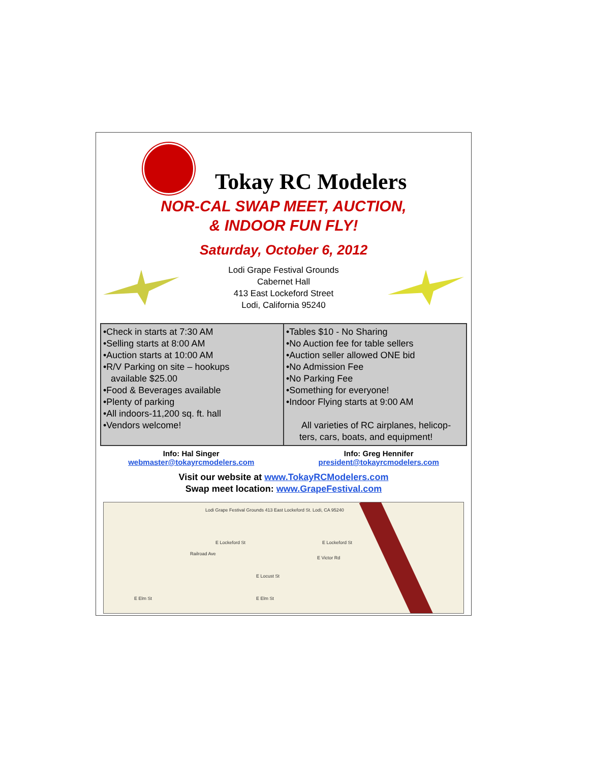Tokay RC Modelers
NOR-CAL SWAP MEET, AUCTION,
& INDOOR FUN FLY!
Saturday, October 6, 2012
Lodi Grape Festival Grounds
Cabernet Hall
413 East Lockeford Street
Lodi, California 95240
•Check in starts at 7:30 AM
•Selling starts at 8:00 AM
•Auction starts at 10:00 AM
•R/V Parking on site – hookups
available $25.00
•Food & Beverages available
•Plenty of parking
•All indoors-11,200 sq. ft. hall
•Vendors welcome!
•Tables $10 - No Sharing
•No Auction fee for table sellers
•Auction seller allowed ONE bid
•No Admission Fee
•No Parking Fee
•Something for everyone!
•Indoor Flying starts at 9:00 AM
All varieties of RC airplanes, helicop-
ters, cars, boats, and equipment!
Info: Hal Singer
webmaster@tokayrcmodelers.com
Info: Greg Hennifer
president@tokayrcmodelers.com
Visit our website at www.TokayRCModelers.com
Swap meet location: www.GrapeFestival.com
Lodi Grape Festival Grounds 413 East Lockeford St. Lodi, CA 95240
E Lockeford St E Lockeford St
Railroad Ave
E Victor Rd
E Locust St
E Elm St E Elm St